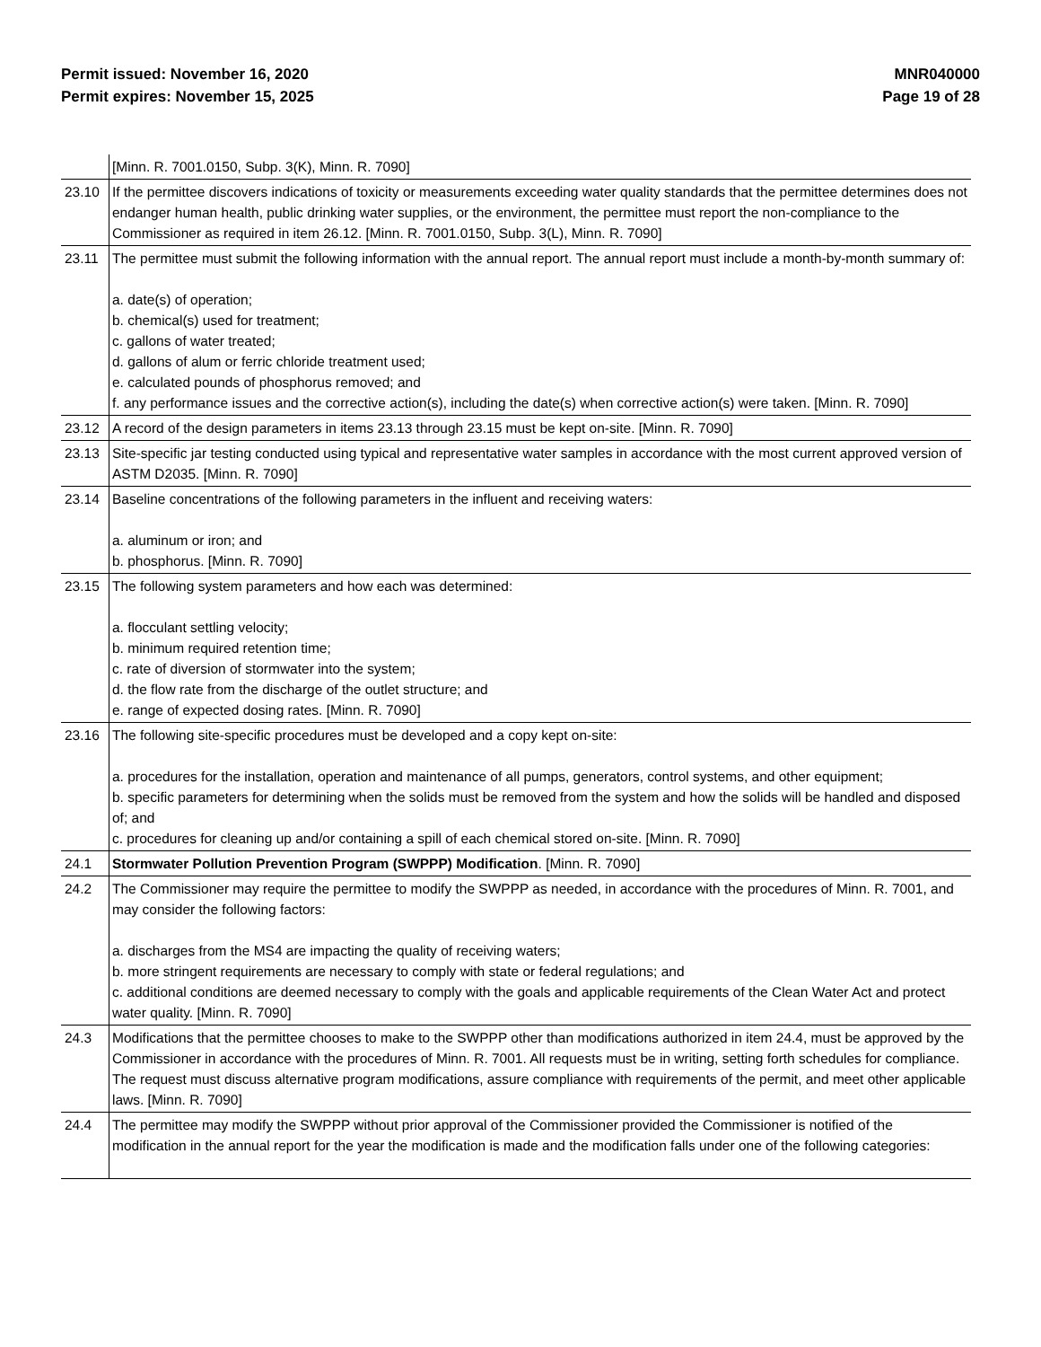Permit issued: November 16, 2020
Permit expires: November 15, 2025
MNR040000
Page 19 of 28
| | [Minn. R. 7001.0150, Subp. 3(K), Minn. R. 7090] |
| 23.10 | If the permittee discovers indications of toxicity or measurements exceeding water quality standards that the permittee determines does not endanger human health, public drinking water supplies, or the environment, the permittee must report the non-compliance to the Commissioner as required in item 26.12. [Minn. R. 7001.0150, Subp. 3(L), Minn. R. 7090] |
| 23.11 | The permittee must submit the following information with the annual report. The annual report must include a month-by-month summary of: a. date(s) of operation; b. chemical(s) used for treatment; c. gallons of water treated; d. gallons of alum or ferric chloride treatment used; e. calculated pounds of phosphorus removed; and f. any performance issues and the corrective action(s), including the date(s) when corrective action(s) were taken. [Minn. R. 7090] |
| 23.12 | A record of the design parameters in items 23.13 through 23.15 must be kept on-site. [Minn. R. 7090] |
| 23.13 | Site-specific jar testing conducted using typical and representative water samples in accordance with the most current approved version of ASTM D2035. [Minn. R. 7090] |
| 23.14 | Baseline concentrations of the following parameters in the influent and receiving waters: a. aluminum or iron; and b. phosphorus. [Minn. R. 7090] |
| 23.15 | The following system parameters and how each was determined: a. flocculant settling velocity; b. minimum required retention time; c. rate of diversion of stormwater into the system; d. the flow rate from the discharge of the outlet structure; and e. range of expected dosing rates. [Minn. R. 7090] |
| 23.16 | The following site-specific procedures must be developed and a copy kept on-site: a. procedures for the installation, operation and maintenance of all pumps, generators, control systems, and other equipment; b. specific parameters for determining when the solids must be removed from the system and how the solids will be handled and disposed of; and c. procedures for cleaning up and/or containing a spill of each chemical stored on-site. [Minn. R. 7090] |
| 24.1 | Stormwater Pollution Prevention Program (SWPPP) Modification . [Minn. R. 7090] |
| 24.2 | The Commissioner may require the permittee to modify the SWPPP as needed, in accordance with the procedures of Minn. R. 7001, and may consider the following factors: a. discharges from the MS4 are impacting the quality of receiving waters; b. more stringent requirements are necessary to comply with state or federal regulations; and c. additional conditions are deemed necessary to comply with the goals and applicable requirements of the Clean Water Act and protect water quality. [Minn. R. 7090] |
| 24.3 | Modifications that the permittee chooses to make to the SWPPP other than modifications authorized in item 24.4, must be approved by the Commissioner in accordance with the procedures of Minn. R. 7001. All requests must be in writing, setting forth schedules for compliance. The request must discuss alternative program modifications, assure compliance with requirements of the permit, and meet other applicable laws. [Minn. R. 7090] |
| 24.4 | The permittee may modify the SWPPP without prior approval of the Commissioner provided the Commissioner is notified of the modification in the annual report for the year the modification is made and the modification falls under one of the following categories: |